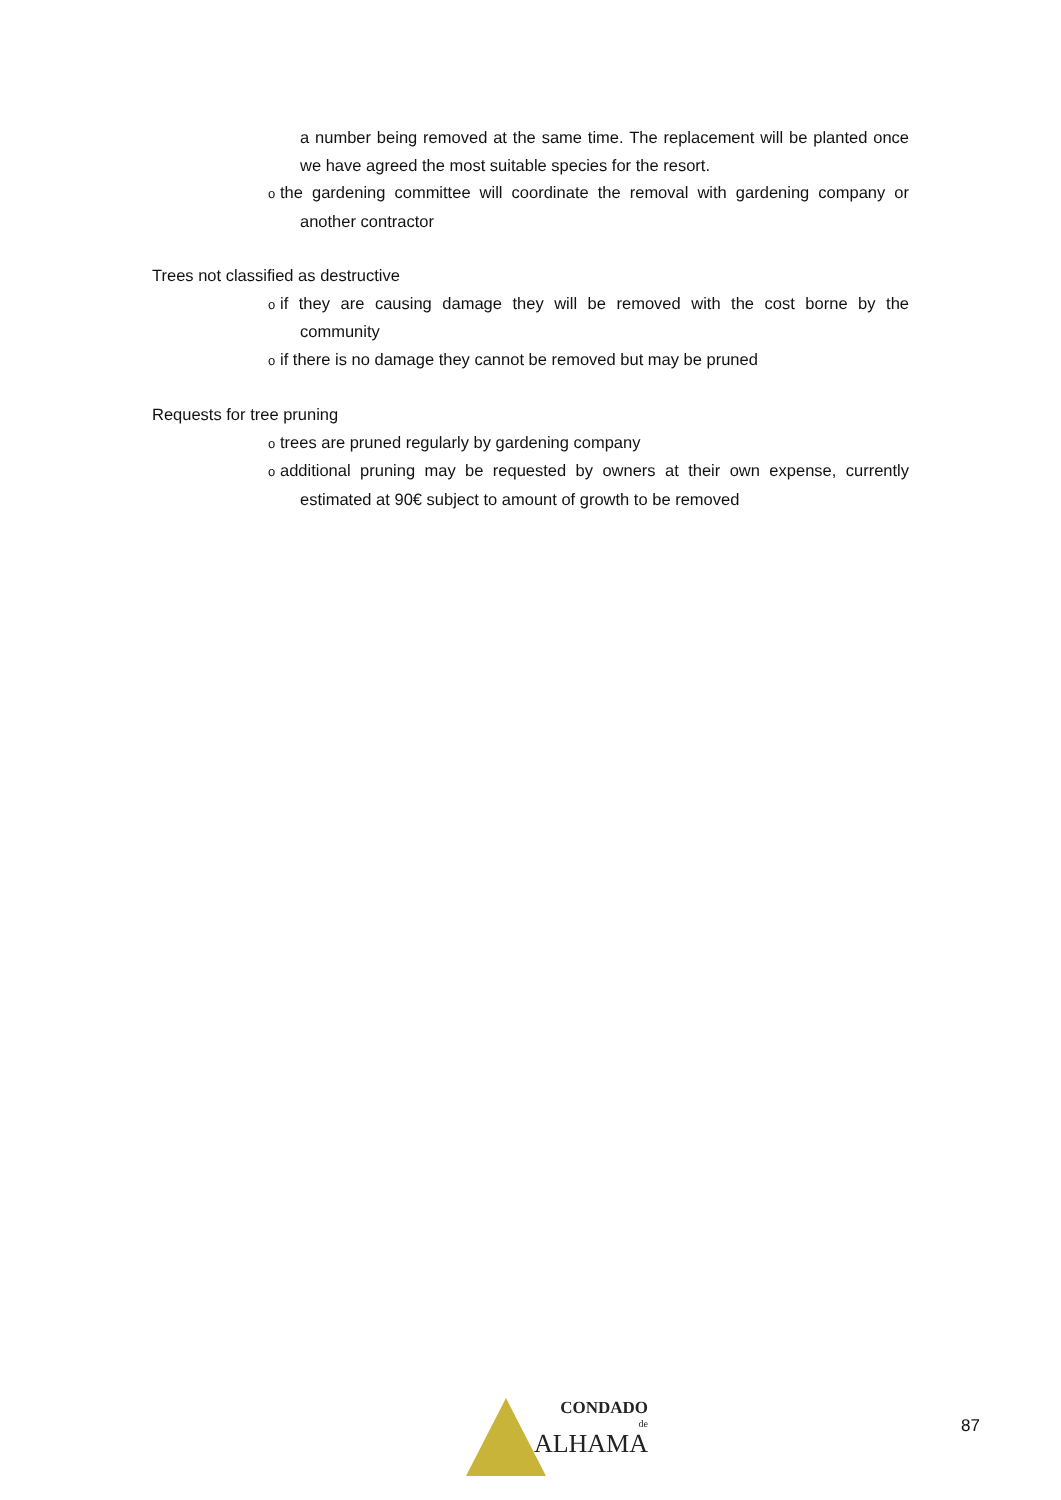a number being removed at the same time. The replacement will be planted once we have agreed the most suitable species for the resort.
othe gardening committee will coordinate the removal with gardening company or another contractor
Trees not classified as destructive
oif they are causing damage they will be removed with the cost borne by the community
oif there is no damage they cannot be removed but may be pruned
Requests for tree pruning
otrees are pruned regularly by gardening company
oadditional pruning may be requested by owners at their own expense, currently estimated at 90€ subject to amount of growth to be removed
CONDADO
de
ALHAMA
87